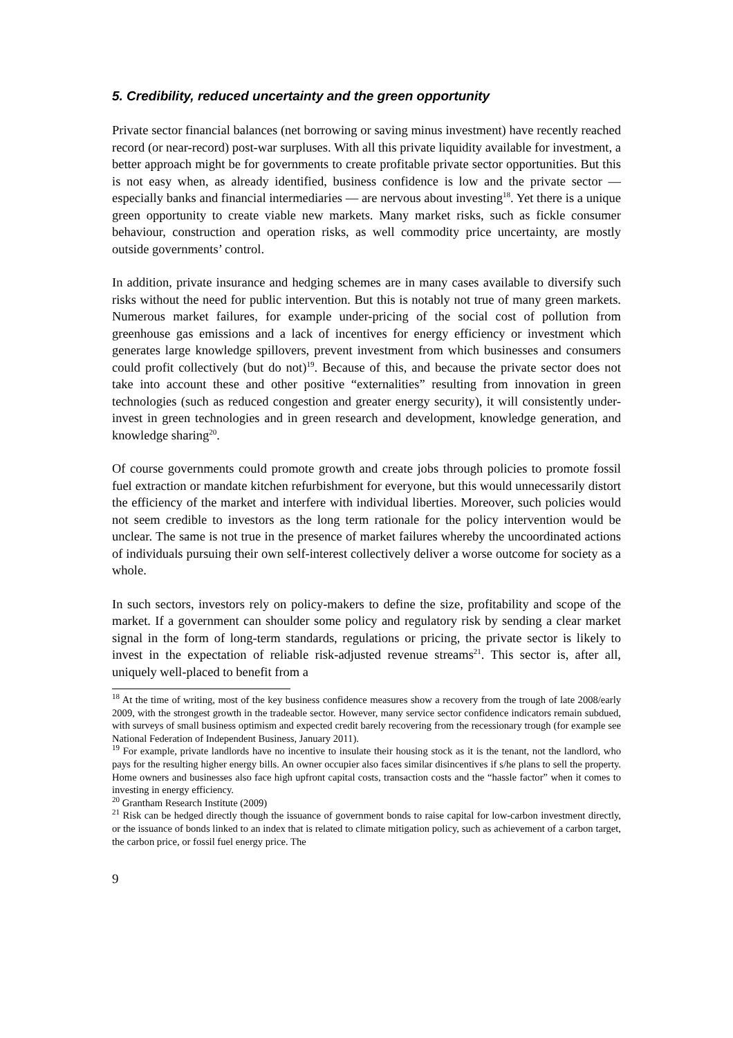5. Credibility, reduced uncertainty and the green opportunity
Private sector financial balances (net borrowing or saving minus investment) have recently reached record (or near-record) post-war surpluses. With all this private liquidity available for investment, a better approach might be for governments to create profitable private sector opportunities. But this is not easy when, as already identified, business confidence is low and the private sector — especially banks and financial intermediaries — are nervous about investing<sup>18</sup>. Yet there is a unique green opportunity to create viable new markets. Many market risks, such as fickle consumer behaviour, construction and operation risks, as well commodity price uncertainty, are mostly outside governments’ control.
In addition, private insurance and hedging schemes are in many cases available to diversify such risks without the need for public intervention. But this is notably not true of many green markets. Numerous market failures, for example under-pricing of the social cost of pollution from greenhouse gas emissions and a lack of incentives for energy efficiency or investment which generates large knowledge spillovers, prevent investment from which businesses and consumers could profit collectively (but do not)<sup>19</sup>. Because of this, and because the private sector does not take into account these and other positive “externalities” resulting from innovation in green technologies (such as reduced congestion and greater energy security), it will consistently under-invest in green technologies and in green research and development, knowledge generation, and knowledge sharing<sup>20</sup>.
Of course governments could promote growth and create jobs through policies to promote fossil fuel extraction or mandate kitchen refurbishment for everyone, but this would unnecessarily distort the efficiency of the market and interfere with individual liberties. Moreover, such policies would not seem credible to investors as the long term rationale for the policy intervention would be unclear. The same is not true in the presence of market failures whereby the uncoordinated actions of individuals pursuing their own self-interest collectively deliver a worse outcome for society as a whole.
In such sectors, investors rely on policy-makers to define the size, profitability and scope of the market. If a government can shoulder some policy and regulatory risk by sending a clear market signal in the form of long-term standards, regulations or pricing, the private sector is likely to invest in the expectation of reliable risk-adjusted revenue streams<sup>21</sup>. This sector is, after all, uniquely well-placed to benefit from a
<sup>18</sup> At the time of writing, most of the key business confidence measures show a recovery from the trough of late 2008/early 2009, with the strongest growth in the tradeable sector. However, many service sector confidence indicators remain subdued, with surveys of small business optimism and expected credit barely recovering from the recessionary trough (for example see National Federation of Independent Business, January 2011).
<sup>19</sup> For example, private landlords have no incentive to insulate their housing stock as it is the tenant, not the landlord, who pays for the resulting higher energy bills. An owner occupier also faces similar disincentives if s/he plans to sell the property. Home owners and businesses also face high upfront capital costs, transaction costs and the “hassle factor” when it comes to investing in energy efficiency.
<sup>20</sup> Grantham Research Institute (2009)
<sup>21</sup> Risk can be hedged directly though the issuance of government bonds to raise capital for low-carbon investment directly, or the issuance of bonds linked to an index that is related to climate mitigation policy, such as achievement of a carbon target, the carbon price, or fossil fuel energy price. The
9